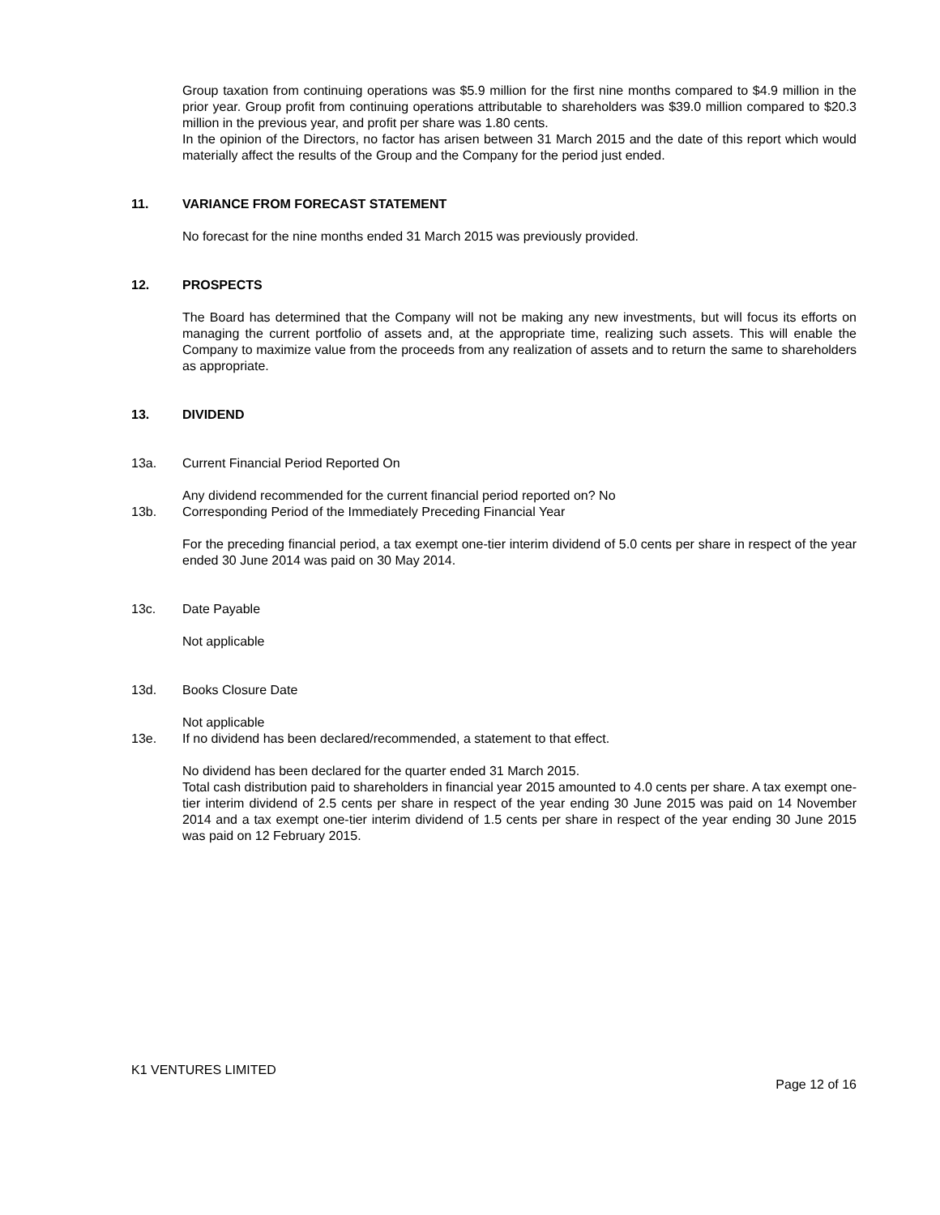Group taxation from continuing operations was $5.9 million for the first nine months compared to $4.9 million in the prior year. Group profit from continuing operations attributable to shareholders was $39.0 million compared to $20.3 million in the previous year, and profit per share was 1.80 cents.
In the opinion of the Directors, no factor has arisen between 31 March 2015 and the date of this report which would materially affect the results of the Group and the Company for the period just ended.
11. VARIANCE FROM FORECAST STATEMENT
No forecast for the nine months ended 31 March 2015 was previously provided.
12. PROSPECTS
The Board has determined that the Company will not be making any new investments, but will focus its efforts on managing the current portfolio of assets and, at the appropriate time, realizing such assets. This will enable the Company to maximize value from the proceeds from any realization of assets and to return the same to shareholders as appropriate.
13. DIVIDEND
13a. Current Financial Period Reported On
Any dividend recommended for the current financial period reported on? No
13b. Corresponding Period of the Immediately Preceding Financial Year
For the preceding financial period, a tax exempt one-tier interim dividend of 5.0 cents per share in respect of the year ended 30 June 2014 was paid on 30 May 2014.
13c. Date Payable
Not applicable
13d. Books Closure Date
Not applicable
13e. If no dividend has been declared/recommended, a statement to that effect.
No dividend has been declared for the quarter ended 31 March 2015.
Total cash distribution paid to shareholders in financial year 2015 amounted to 4.0 cents per share. A tax exempt one-tier interim dividend of 2.5 cents per share in respect of the year ending 30 June 2015 was paid on 14 November 2014 and a tax exempt one-tier interim dividend of 1.5 cents per share in respect of the year ending 30 June 2015 was paid on 12 February 2015.
K1 VENTURES LIMITED
Page 12 of 16